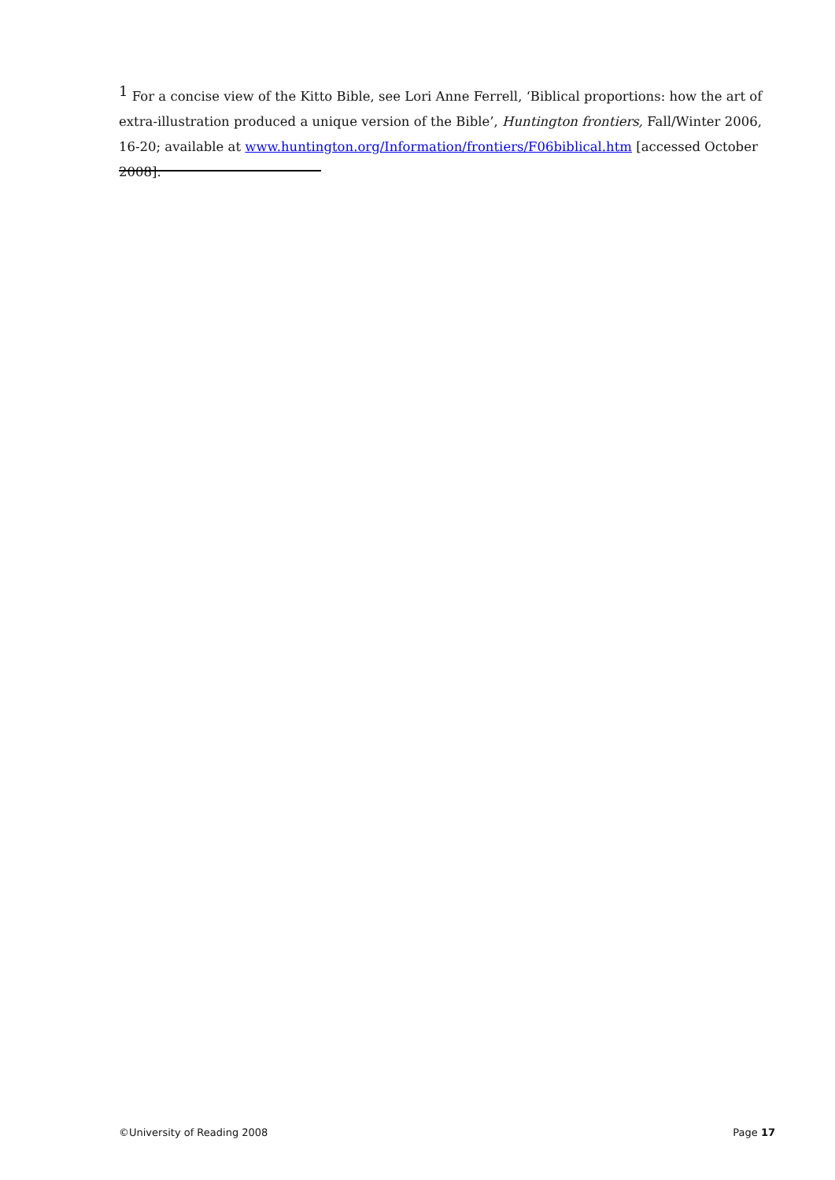<sup>1</sup> For a concise view of the Kitto Bible, see Lori Anne Ferrell, ‘Biblical proportions: how the art of extra-illustration produced a unique version of the Bible’, Huntington frontiers, Fall/Winter 2006, 16-20; available at www.huntington.org/Information/frontiers/F06biblical.htm [accessed October 2008].
©University of Reading 2008 Page 17